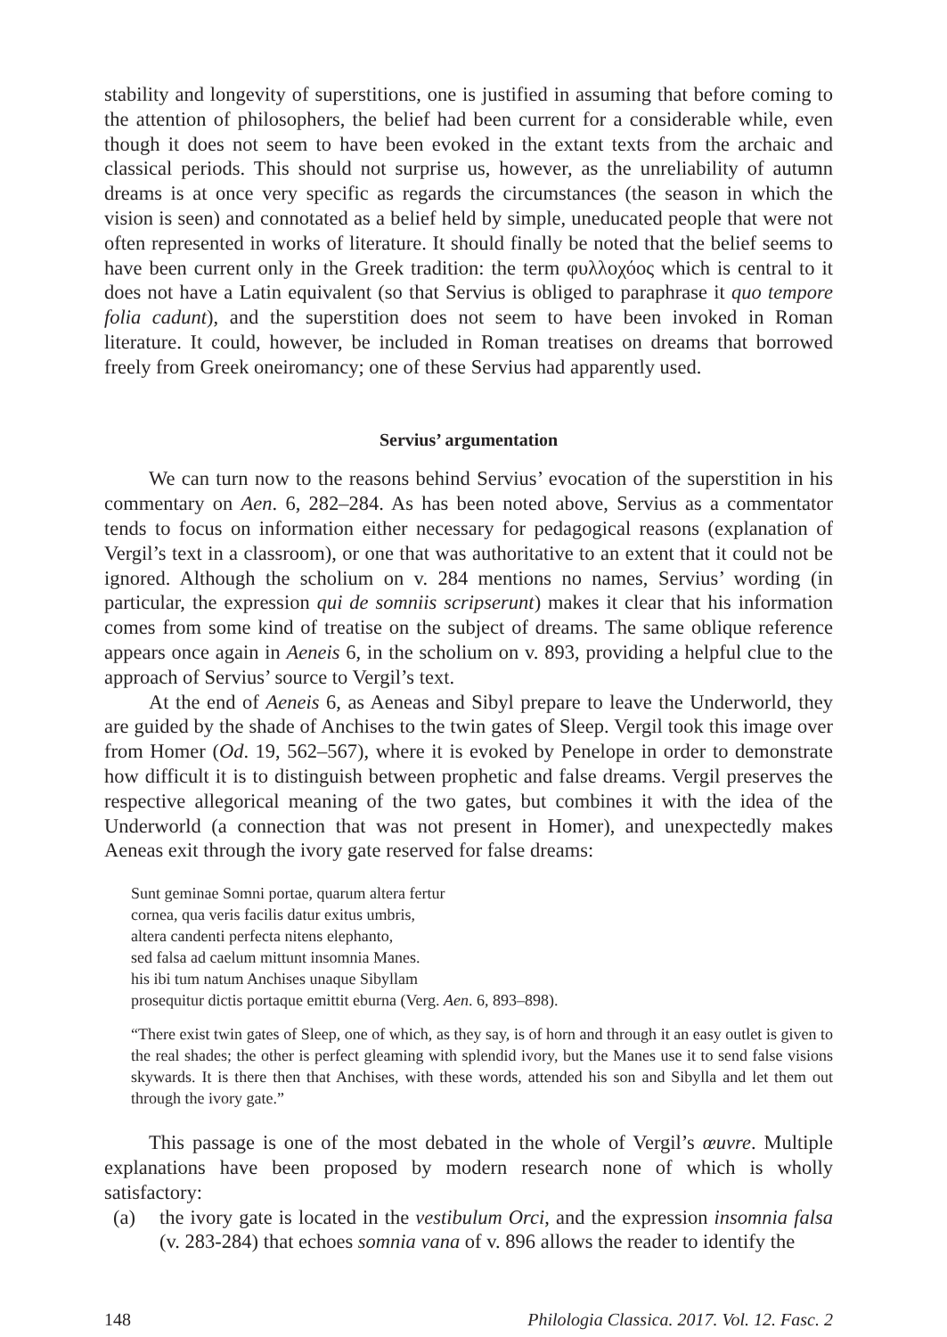stability and longevity of superstitions, one is justified in assuming that before coming to the attention of philosophers, the belief had been current for a considerable while, even though it does not seem to have been evoked in the extant texts from the archaic and classical periods. This should not surprise us, however, as the unreliability of autumn dreams is at once very specific as regards the circumstances (the season in which the vision is seen) and connotated as a belief held by simple, uneducated people that were not often represented in works of literature. It should finally be noted that the belief seems to have been current only in the Greek tradition: the term φυλλοχόος which is central to it does not have a Latin equivalent (so that Servius is obliged to paraphrase it quo tempore folia cadunt), and the superstition does not seem to have been invoked in Roman literature. It could, however, be included in Roman treatises on dreams that borrowed freely from Greek oneiromancy; one of these Servius had apparently used.
Servius’ argumentation
We can turn now to the reasons behind Servius’ evocation of the superstition in his commentary on Aen. 6, 282–284. As has been noted above, Servius as a commentator tends to focus on information either necessary for pedagogical reasons (explanation of Vergil’s text in a classroom), or one that was authoritative to an extent that it could not be ignored. Although the scholium on v. 284 mentions no names, Servius’ wording (in particular, the expression qui de somniis scripserunt) makes it clear that his information comes from some kind of treatise on the subject of dreams. The same oblique reference appears once again in Aeneis 6, in the scholium on v. 893, providing a helpful clue to the approach of Servius’ source to Vergil’s text.
At the end of Aeneis 6, as Aeneas and Sibyl prepare to leave the Underworld, they are guided by the shade of Anchises to the twin gates of Sleep. Vergil took this image over from Homer (Od. 19, 562–567), where it is evoked by Penelope in order to demonstrate how difficult it is to distinguish between prophetic and false dreams. Vergil preserves the respective allegorical meaning of the two gates, but combines it with the idea of the Underworld (a connection that was not present in Homer), and unexpectedly makes Aeneas exit through the ivory gate reserved for false dreams:
Sunt geminae Somni portae, quarum altera fertur
cornea, qua veris facilis datur exitus umbris,
altera candenti perfecta nitens elephanto,
sed falsa ad caelum mittunt insomnia Manes.
his ibi tum natum Anchises unaque Sibyllam
prosequitur dictis portaque emittit eburna (Verg. Aen. 6, 893–898).
“There exist twin gates of Sleep, one of which, as they say, is of horn and through it an easy outlet is given to the real shades; the other is perfect gleaming with splendid ivory, but the Manes use it to send false visions skywards. It is there then that Anchises, with these words, attended his son and Sibylla and let them out through the ivory gate.”
This passage is one of the most debated in the whole of Vergil’s œuvre. Multiple explanations have been proposed by modern research none of which is wholly satisfactory:
(a) the ivory gate is located in the vestibulum Orci, and the expression insomnia falsa (v. 283-284) that echoes somnia vana of v. 896 allows the reader to identify the
148 Philologia Classica. 2017. Vol. 12. Fasc. 2